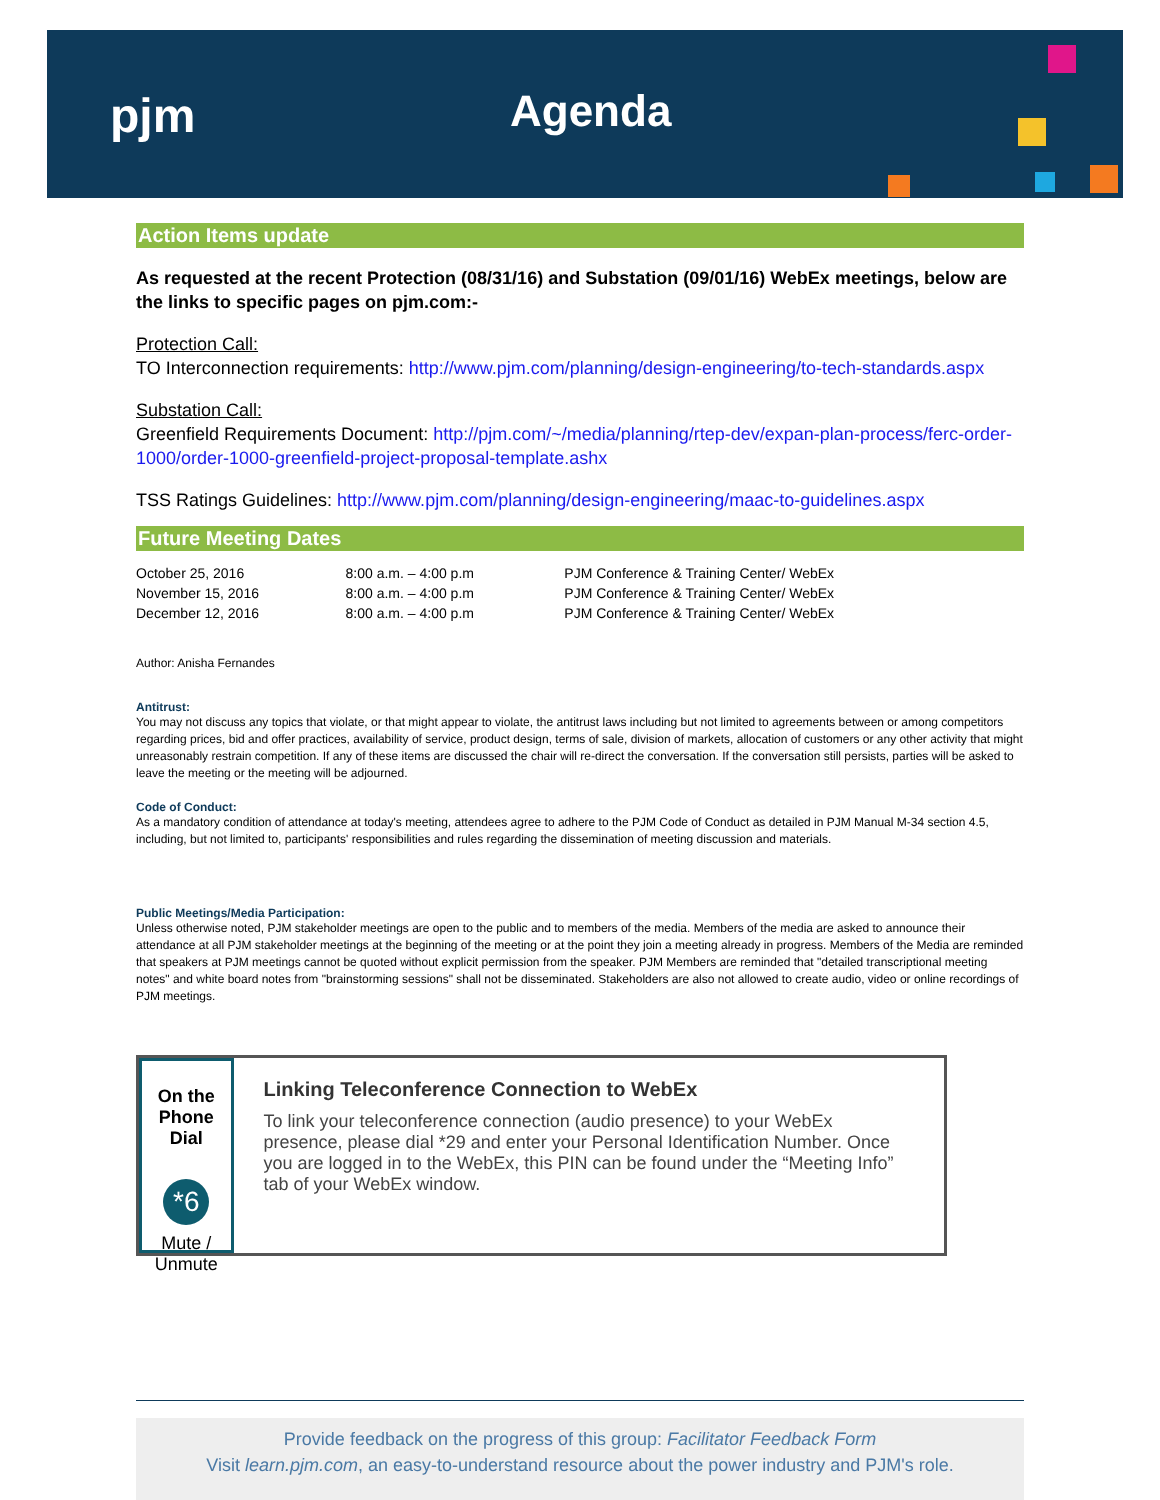pjm Agenda
Action Items update
As requested at the recent Protection (08/31/16) and Substation (09/01/16) WebEx meetings, below are the links to specific pages on pjm.com:-
Protection Call:
TO Interconnection requirements: http://www.pjm.com/planning/design-engineering/to-tech-standards.aspx
Substation Call:
Greenfield Requirements Document: http://pjm.com/~/media/planning/rtep-dev/expan-plan-process/ferc-order-1000/order-1000-greenfield-project-proposal-template.ashx
TSS Ratings Guidelines: http://www.pjm.com/planning/design-engineering/maac-to-guidelines.aspx
Future Meeting Dates
| October 25, 2016 | 8:00 a.m. – 4:00 p.m | PJM Conference & Training Center/ WebEx |
| November 15, 2016 | 8:00 a.m. – 4:00 p.m | PJM Conference & Training Center/ WebEx |
| December 12, 2016 | 8:00 a.m. – 4:00 p.m | PJM Conference & Training Center/ WebEx |
Author: Anisha Fernandes
Antitrust:
You may not discuss any topics that violate, or that might appear to violate, the antitrust laws including but not limited to agreements between or among competitors regarding prices, bid and offer practices, availability of service, product design, terms of sale, division of markets, allocation of customers or any other activity that might unreasonably restrain competition. If any of these items are discussed the chair will re-direct the conversation. If the conversation still persists, parties will be asked to leave the meeting or the meeting will be adjourned.
Code of Conduct:
As a mandatory condition of attendance at today's meeting, attendees agree to adhere to the PJM Code of Conduct as detailed in PJM Manual M-34 section 4.5, including, but not limited to, participants' responsibilities and rules regarding the dissemination of meeting discussion and materials.
Public Meetings/Media Participation:
Unless otherwise noted, PJM stakeholder meetings are open to the public and to members of the media. Members of the media are asked to announce their attendance at all PJM stakeholder meetings at the beginning of the meeting or at the point they join a meeting already in progress. Members of the Media are reminded that speakers at PJM meetings cannot be quoted without explicit permission from the speaker. PJM Members are reminded that "detailed transcriptional meeting notes" and white board notes from "brainstorming sessions" shall not be disseminated. Stakeholders are also not allowed to create audio, video or online recordings of PJM meetings.
On the Phone Dial
*6
Mute / Unmute
Linking Teleconference Connection to WebEx
To link your teleconference connection (audio presence) to your WebEx presence, please dial *29 and enter your Personal Identification Number. Once you are logged in to the WebEx, this PIN can be found under the “Meeting Info” tab of your WebEx window.
Provide feedback on the progress of this group: Facilitator Feedback Form
Visit learn.pjm.com, an easy-to-understand resource about the power industry and PJM's role.